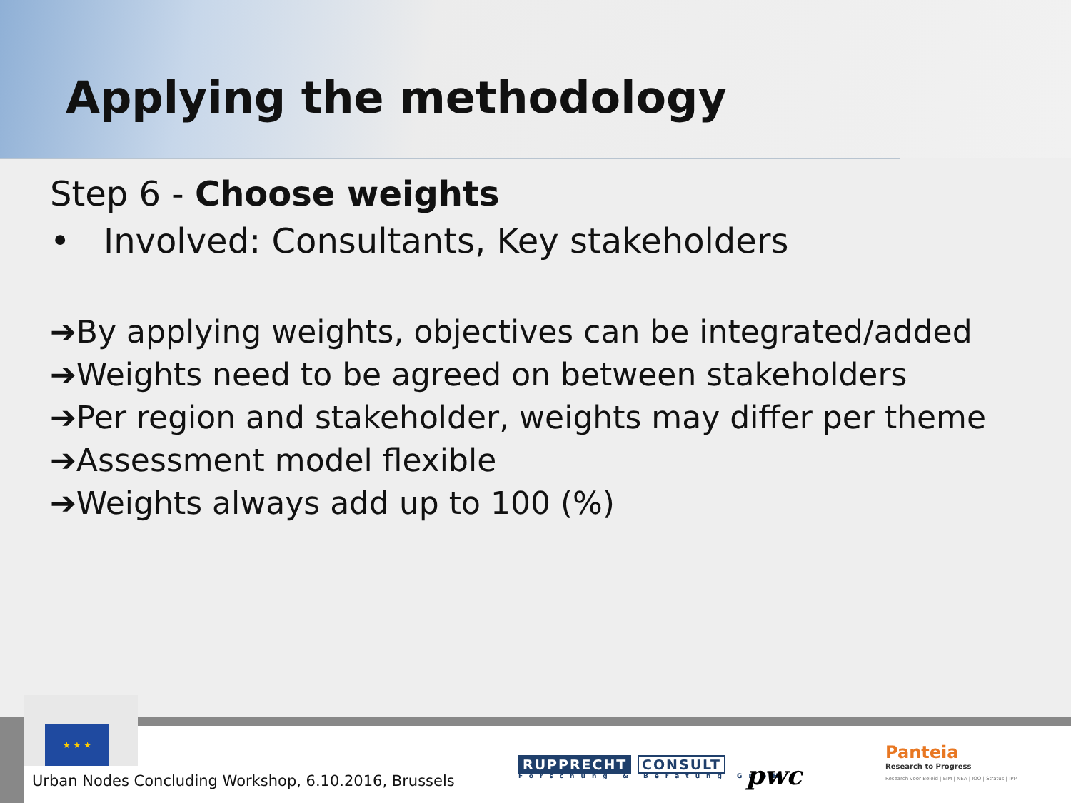Applying the methodology
Step 6 - Choose weights
• Involved: Consultants, Key stakeholders
➔By applying weights, objectives can be integrated/added
➔Weights need to be agreed on between stakeholders
➔Per region and stakeholder, weights may differ per theme
➔Assessment model flexible
➔Weights always add up to 100 (%)
★ ★ ★
Urban Nodes Concluding Workshop, 6.10.2016, Brussels
RUPPRECHT CONSULT
Forschung & Beratung GmbH
pwc
Panteia
Research to Progress
Research voor Beleid | EIM | NEA | IOO | Stratus | IPM